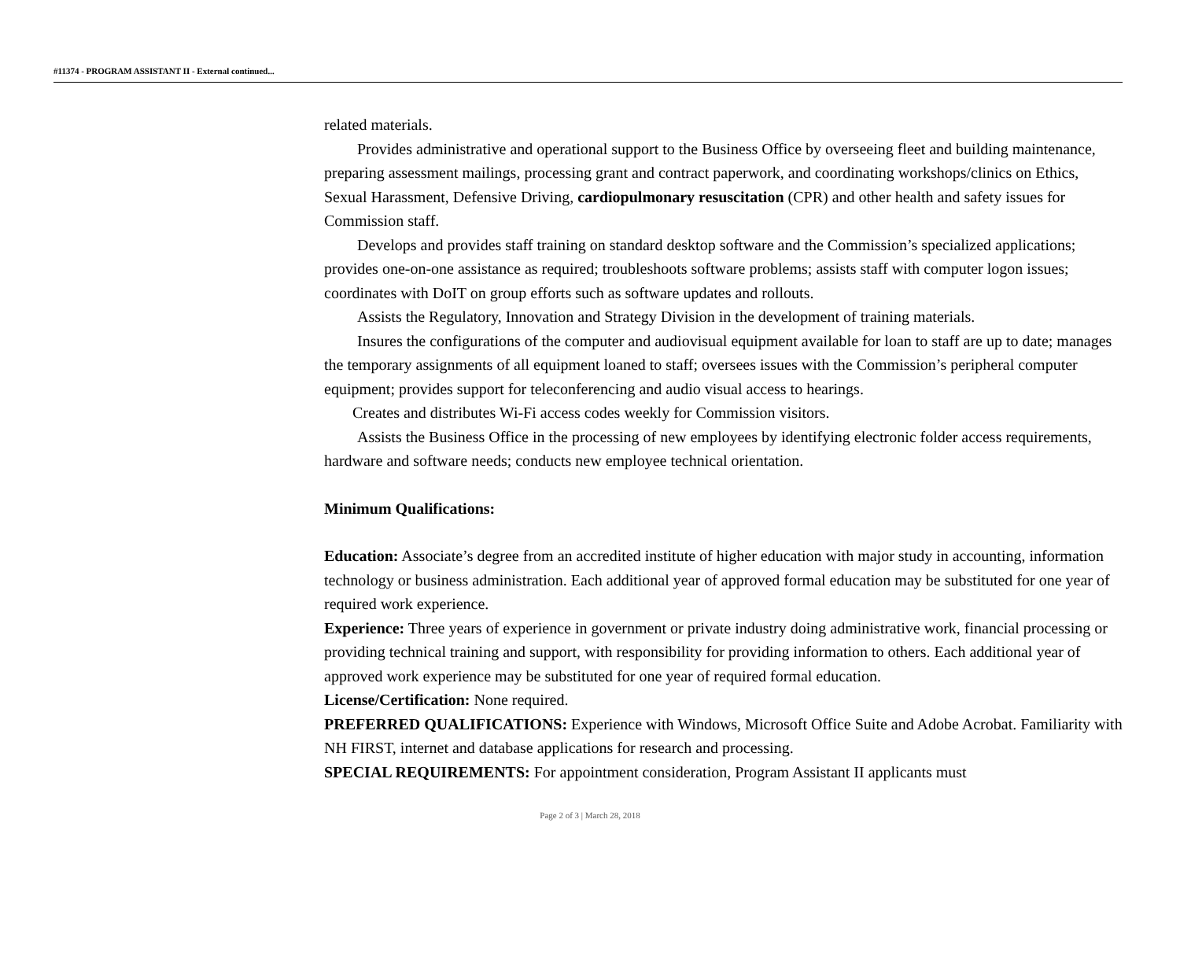#11374 - PROGRAM ASSISTANT II - External continued...
related materials.
Provides administrative and operational support to the Business Office by overseeing fleet and building maintenance, preparing assessment mailings, processing grant and contract paperwork, and coordinating workshops/clinics on Ethics, Sexual Harassment, Defensive Driving, cardiopulmonary resuscitation (CPR) and other health and safety issues for Commission staff.
Develops and provides staff training on standard desktop software and the Commission’s specialized applications; provides one-on-one assistance as required; troubleshoots software problems; assists staff with computer logon issues; coordinates with DoIT on group efforts such as software updates and rollouts.
Assists the Regulatory, Innovation and Strategy Division in the development of training materials.
Insures the configurations of the computer and audiovisual equipment available for loan to staff are up to date; manages the temporary assignments of all equipment loaned to staff; oversees issues with the Commission’s peripheral computer equipment; provides support for teleconferencing and audio visual access to hearings.
Creates and distributes Wi-Fi access codes weekly for Commission visitors.
Assists the Business Office in the processing of new employees by identifying electronic folder access requirements, hardware and software needs; conducts new employee technical orientation.
Minimum Qualifications:
Education: Associate’s degree from an accredited institute of higher education with major study in accounting, information technology or business administration. Each additional year of approved formal education may be substituted for one year of required work experience.
Experience: Three years of experience in government or private industry doing administrative work, financial processing or providing technical training and support, with responsibility for providing information to others. Each additional year of approved work experience may be substituted for one year of required formal education.
License/Certification: None required.
PREFERRED QUALIFICATIONS: Experience with Windows, Microsoft Office Suite and Adobe Acrobat. Familiarity with NH FIRST, internet and database applications for research and processing.
SPECIAL REQUIREMENTS: For appointment consideration, Program Assistant II applicants must
Page 2 of 3 | March 28, 2018